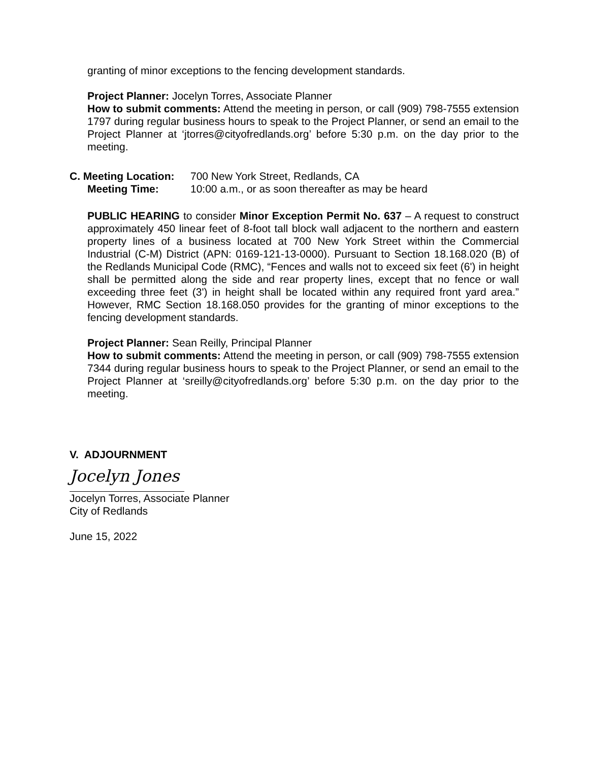granting of minor exceptions to the fencing development standards.
Project Planner: Jocelyn Torres, Associate Planner
How to submit comments: Attend the meeting in person, or call (909) 798-7555 extension 1797 during regular business hours to speak to the Project Planner, or send an email to the Project Planner at ‘jtorres@cityofredlands.org’ before 5:30 p.m. on the day prior to the meeting.
C. Meeting Location: 700 New York Street, Redlands, CA
Meeting Time: 10:00 a.m., or as soon thereafter as may be heard
PUBLIC HEARING to consider Minor Exception Permit No. 637 – A request to construct approximately 450 linear feet of 8-foot tall block wall adjacent to the northern and eastern property lines of a business located at 700 New York Street within the Commercial Industrial (C-M) District (APN: 0169-121-13-0000). Pursuant to Section 18.168.020 (B) of the Redlands Municipal Code (RMC), “Fences and walls not to exceed six feet (6') in height shall be permitted along the side and rear property lines, except that no fence or wall exceeding three feet (3') in height shall be located within any required front yard area.” However, RMC Section 18.168.050 provides for the granting of minor exceptions to the fencing development standards.
Project Planner: Sean Reilly, Principal Planner
How to submit comments: Attend the meeting in person, or call (909) 798-7555 extension 7344 during regular business hours to speak to the Project Planner, or send an email to the Project Planner at ‘sreilly@cityofredlands.org’ before 5:30 p.m. on the day prior to the meeting.
V. ADJOURNMENT
Jocelyn Jones
Jocelyn Torres, Associate Planner
City of Redlands
June 15, 2022